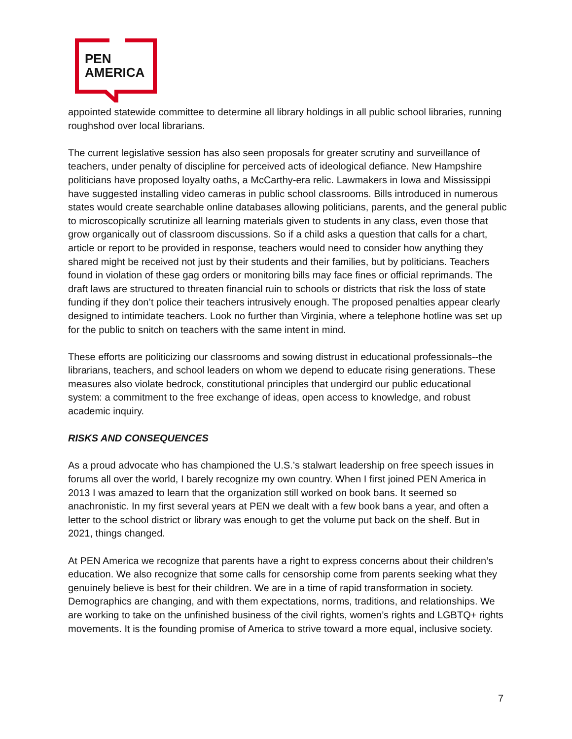PEN
AMERICA
appointed statewide committee to determine all library holdings in all public school libraries, running roughshod over local librarians.
The current legislative session has also seen proposals for greater scrutiny and surveillance of teachers, under penalty of discipline for perceived acts of ideological defiance. New Hampshire politicians have proposed loyalty oaths, a McCarthy-era relic. Lawmakers in Iowa and Mississippi have suggested installing video cameras in public school classrooms. Bills introduced in numerous states would create searchable online databases allowing politicians, parents, and the general public to microscopically scrutinize all learning materials given to students in any class, even those that grow organically out of classroom discussions. So if a child asks a question that calls for a chart, article or report to be provided in response, teachers would need to consider how anything they shared might be received not just by their students and their families, but by politicians. Teachers found in violation of these gag orders or monitoring bills may face fines or official reprimands. The draft laws are structured to threaten financial ruin to schools or districts that risk the loss of state funding if they don’t police their teachers intrusively enough. The proposed penalties appear clearly designed to intimidate teachers. Look no further than Virginia, where a telephone hotline was set up for the public to snitch on teachers with the same intent in mind.
These efforts are politicizing our classrooms and sowing distrust in educational professionals--the librarians, teachers, and school leaders on whom we depend to educate rising generations. These measures also violate bedrock, constitutional principles that undergird our public educational system: a commitment to the free exchange of ideas, open access to knowledge, and robust academic inquiry.
RISKS AND CONSEQUENCES
As a proud advocate who has championed the U.S.’s stalwart leadership on free speech issues in forums all over the world, I barely recognize my own country. When I first joined PEN America in 2013 I was amazed to learn that the organization still worked on book bans. It seemed so anachronistic. In my first several years at PEN we dealt with a few book bans a year, and often a letter to the school district or library was enough to get the volume put back on the shelf. But in 2021, things changed.
At PEN America we recognize that parents have a right to express concerns about their children’s education. We also recognize that some calls for censorship come from parents seeking what they genuinely believe is best for their children. We are in a time of rapid transformation in society. Demographics are changing, and with them expectations, norms, traditions, and relationships. We are working to take on the unfinished business of the civil rights, women’s rights and LGBTQ+ rights movements. It is the founding promise of America to strive toward a more equal, inclusive society.
7